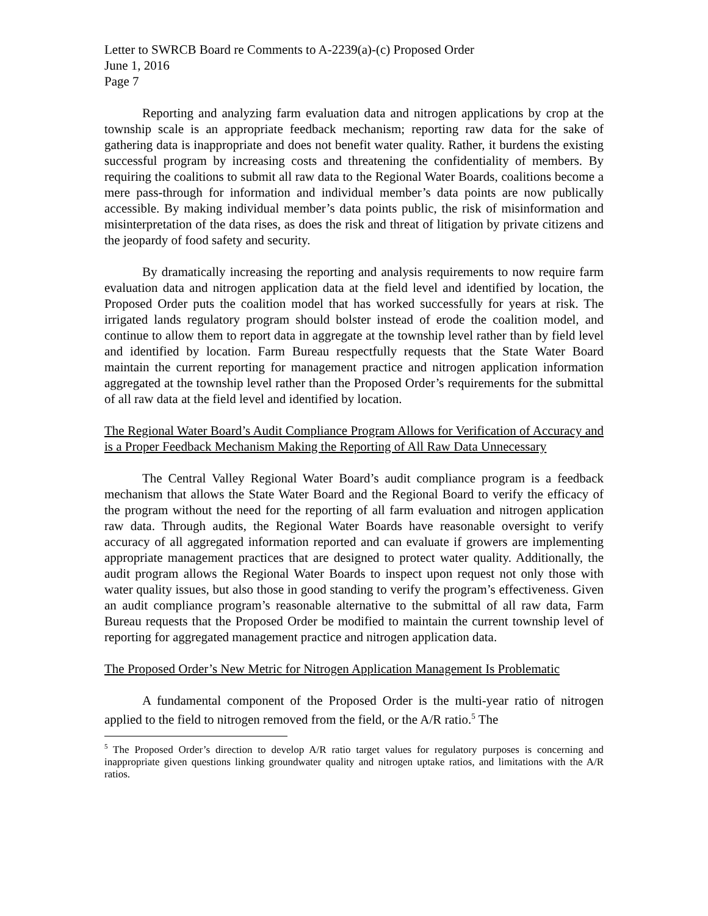Letter to SWRCB Board re Comments to A-2239(a)-(c) Proposed Order
June 1, 2016
Page 7
Reporting and analyzing farm evaluation data and nitrogen applications by crop at the township scale is an appropriate feedback mechanism; reporting raw data for the sake of gathering data is inappropriate and does not benefit water quality. Rather, it burdens the existing successful program by increasing costs and threatening the confidentiality of members. By requiring the coalitions to submit all raw data to the Regional Water Boards, coalitions become a mere pass-through for information and individual member’s data points are now publically accessible. By making individual member’s data points public, the risk of misinformation and misinterpretation of the data rises, as does the risk and threat of litigation by private citizens and the jeopardy of food safety and security.
By dramatically increasing the reporting and analysis requirements to now require farm evaluation data and nitrogen application data at the field level and identified by location, the Proposed Order puts the coalition model that has worked successfully for years at risk. The irrigated lands regulatory program should bolster instead of erode the coalition model, and continue to allow them to report data in aggregate at the township level rather than by field level and identified by location. Farm Bureau respectfully requests that the State Water Board maintain the current reporting for management practice and nitrogen application information aggregated at the township level rather than the Proposed Order’s requirements for the submittal of all raw data at the field level and identified by location.
The Regional Water Board’s Audit Compliance Program Allows for Verification of Accuracy and is a Proper Feedback Mechanism Making the Reporting of All Raw Data Unnecessary
The Central Valley Regional Water Board’s audit compliance program is a feedback mechanism that allows the State Water Board and the Regional Board to verify the efficacy of the program without the need for the reporting of all farm evaluation and nitrogen application raw data. Through audits, the Regional Water Boards have reasonable oversight to verify accuracy of all aggregated information reported and can evaluate if growers are implementing appropriate management practices that are designed to protect water quality. Additionally, the audit program allows the Regional Water Boards to inspect upon request not only those with water quality issues, but also those in good standing to verify the program’s effectiveness. Given an audit compliance program’s reasonable alternative to the submittal of all raw data, Farm Bureau requests that the Proposed Order be modified to maintain the current township level of reporting for aggregated management practice and nitrogen application data.
The Proposed Order’s New Metric for Nitrogen Application Management Is Problematic
A fundamental component of the Proposed Order is the multi-year ratio of nitrogen applied to the field to nitrogen removed from the field, or the A/R ratio.<sup>5</sup> The
<sup>5</sup> The Proposed Order’s direction to develop A/R ratio target values for regulatory purposes is concerning and inappropriate given questions linking groundwater quality and nitrogen uptake ratios, and limitations with the A/R ratios.